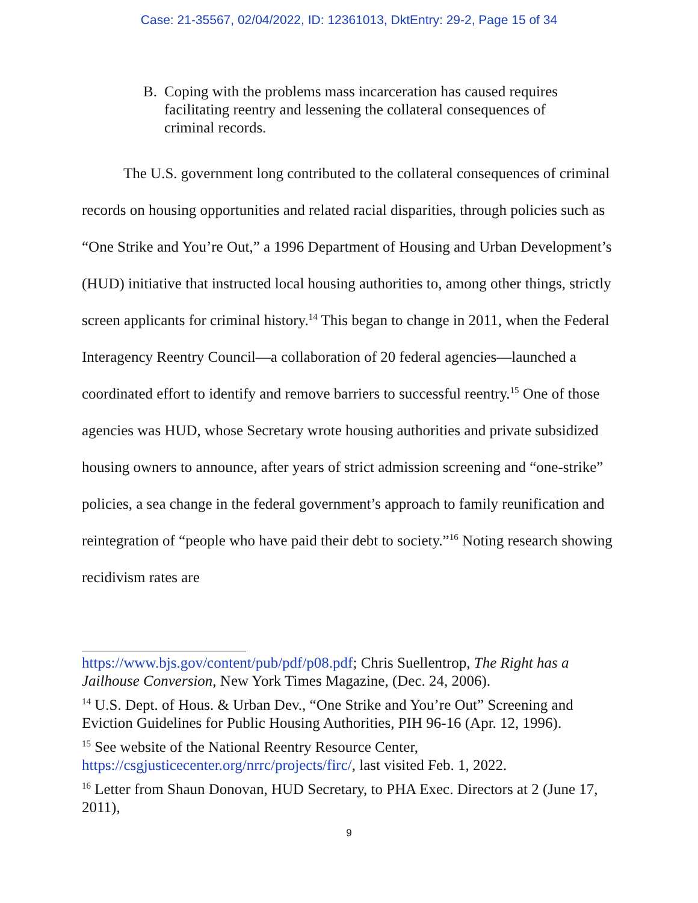Case: 21-35567, 02/04/2022, ID: 12361013, DktEntry: 29-2, Page 15 of 34
B. Coping with the problems mass incarceration has caused requires facilitating reentry and lessening the collateral consequences of criminal records.
The U.S. government long contributed to the collateral consequences of criminal records on housing opportunities and related racial disparities, through policies such as “One Strike and You’re Out,” a 1996 Department of Housing and Urban Development’s (HUD) initiative that instructed local housing authorities to, among other things, strictly screen applicants for criminal history.<sup>14</sup> This began to change in 2011, when the Federal Interagency Reentry Council—a collaboration of 20 federal agencies—launched a coordinated effort to identify and remove barriers to successful reentry.<sup>15</sup> One of those agencies was HUD, whose Secretary wrote housing authorities and private subsidized housing owners to announce, after years of strict admission screening and “one-strike” policies, a sea change in the federal government’s approach to family reunification and reintegration of “people who have paid their debt to society.”<sup>16</sup> Noting research showing recidivism rates are
https://www.bjs.gov/content/pub/pdf/p08.pdf; Chris Suellentrop, The Right has a Jailhouse Conversion, New York Times Magazine, (Dec. 24, 2006).
<sup>14</sup> U.S. Dept. of Hous. & Urban Dev., “One Strike and You’re Out” Screening and Eviction Guidelines for Public Housing Authorities, PIH 96-16 (Apr. 12, 1996).
<sup>15</sup> See website of the National Reentry Resource Center, https://csgjusticecenter.org/nrrc/projects/firc/, last visited Feb. 1, 2022.
<sup>16</sup> Letter from Shaun Donovan, HUD Secretary, to PHA Exec. Directors at 2 (June 17, 2011),
9